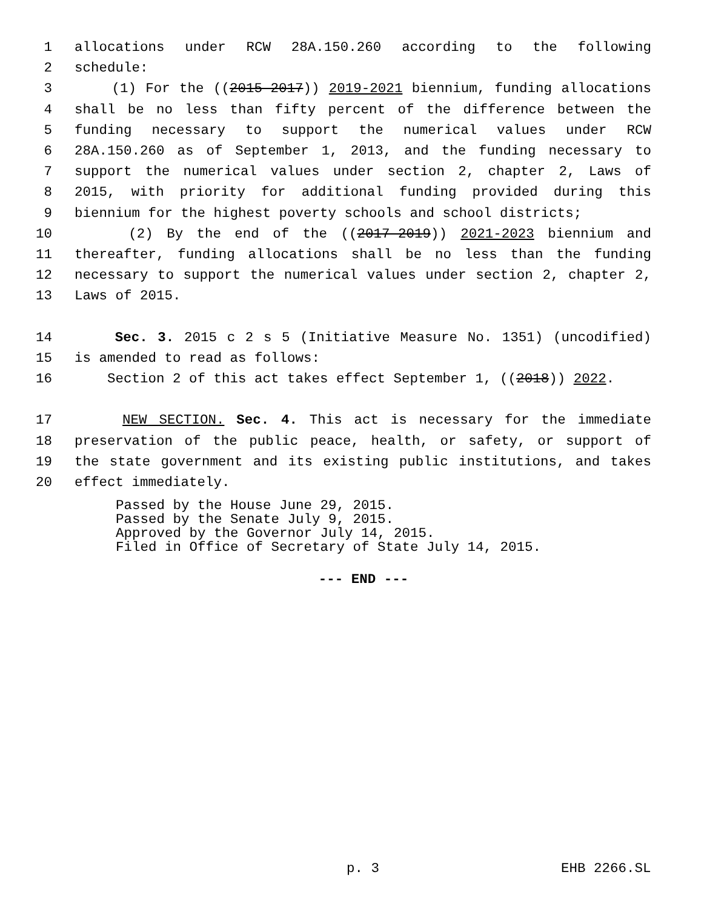1 allocations under RCW 28A.150.260 according to the following
2 schedule:
3 (1) For the ((2015-2017)) 2019-2021 biennium, funding allocations
4 shall be no less than fifty percent of the difference between the
5 funding necessary to support the numerical values under RCW
6 28A.150.260 as of September 1, 2013, and the funding necessary to
7 support the numerical values under section 2, chapter 2, Laws of
8 2015, with priority for additional funding provided during this
9 biennium for the highest poverty schools and school districts;
10 (2) By the end of the ((2017-2019)) 2021-2023 biennium and
11 thereafter, funding allocations shall be no less than the funding
12 necessary to support the numerical values under section 2, chapter 2,
13 Laws of 2015.
14 Sec. 3. 2015 c 2 s 5 (Initiative Measure No. 1351) (uncodified)
15 is amended to read as follows:
16 Section 2 of this act takes effect September 1, ((2018)) 2022.
17 NEW SECTION. Sec. 4. This act is necessary for the immediate
18 preservation of the public peace, health, or safety, or support of
19 the state government and its existing public institutions, and takes
20 effect immediately.
Passed by the House June 29, 2015.
Passed by the Senate July 9, 2015.
Approved by the Governor July 14, 2015.
Filed in Office of Secretary of State July 14, 2015.
--- END ---
p. 3 EHB 2266.SL